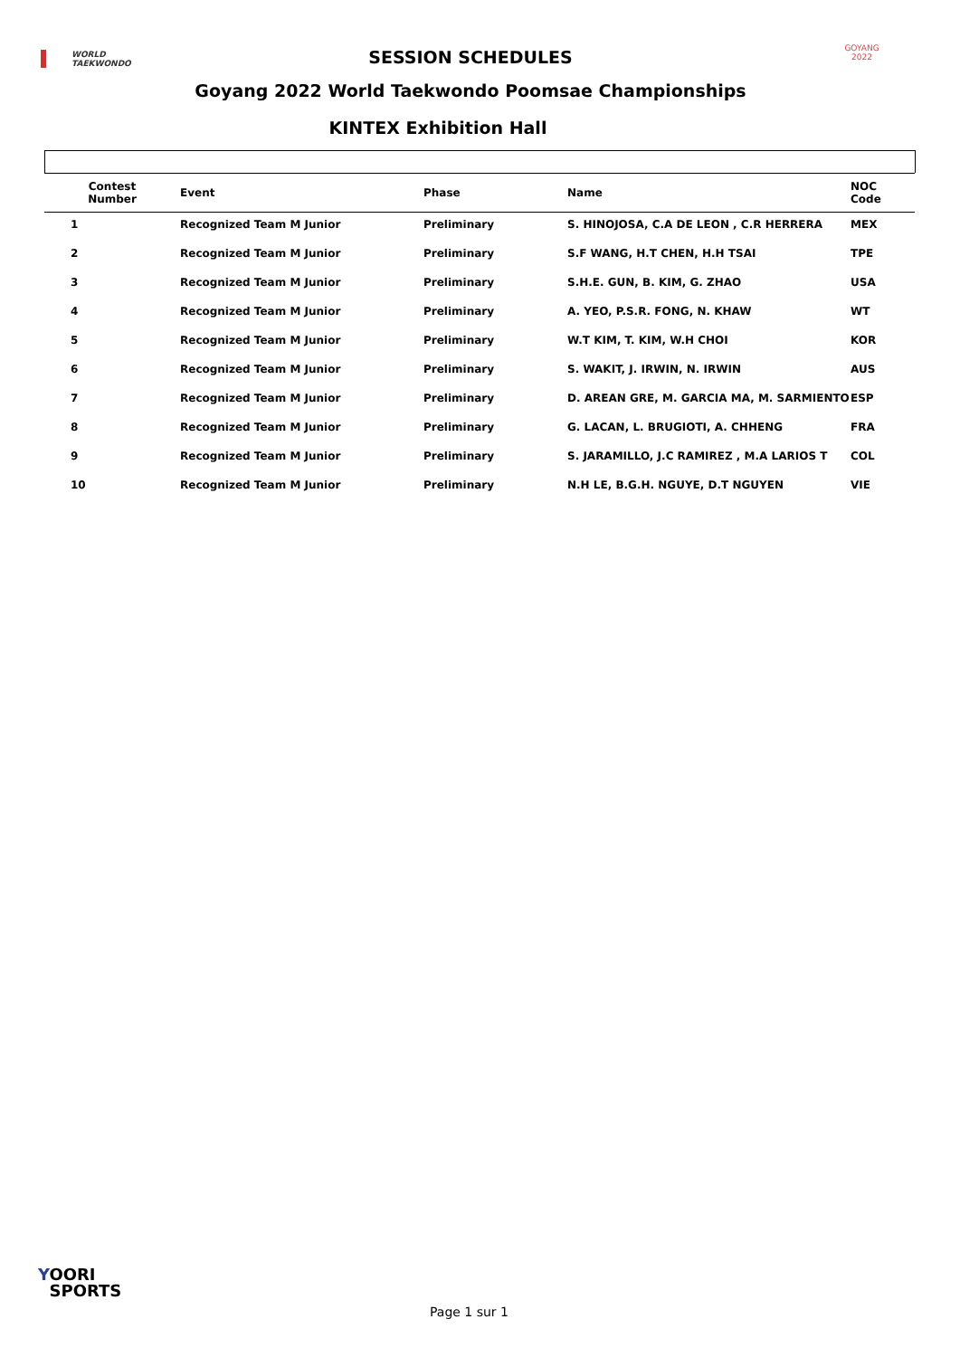WORLD
TAEKWONDO
SESSION SCHEDULES
GOYANG 2022
Goyang 2022 World Taekwondo Poomsae Championships
KINTEX Exhibition Hall
| Contest Number | Event | Phase | Name | NOC Code |
| --- | --- | --- | --- | --- |
| 1 | Recognized Team M Junior | Preliminary | S. HINOJOSA, C.A DE LEON , C.R HERRERA | MEX |
| 2 | Recognized Team M Junior | Preliminary | S.F WANG, H.T CHEN, H.H TSAI | TPE |
| 3 | Recognized Team M Junior | Preliminary | S.H.E. GUN, B. KIM, G. ZHAO | USA |
| 4 | Recognized Team M Junior | Preliminary | A. YEO, P.S.R. FONG, N. KHAW | WT |
| 5 | Recognized Team M Junior | Preliminary | W.T KIM, T. KIM, W.H CHOI | KOR |
| 6 | Recognized Team M Junior | Preliminary | S. WAKIT, J. IRWIN, N. IRWIN | AUS |
| 7 | Recognized Team M Junior | Preliminary | D. AREAN GRE, M. GARCIA MA, M. SARMIENTO | ESP |
| 8 | Recognized Team M Junior | Preliminary | G. LACAN, L. BRUGIOTI, A. CHHENG | FRA |
| 9 | Recognized Team M Junior | Preliminary | S. JARAMILLO, J.C RAMIREZ , M.A LARIOS T | COL |
| 10 | Recognized Team M Junior | Preliminary | N.H LE, B.G.H. NGUYE, D.T NGUYEN | VIE |
YOORI
SPORTS
Page 1 sur 1